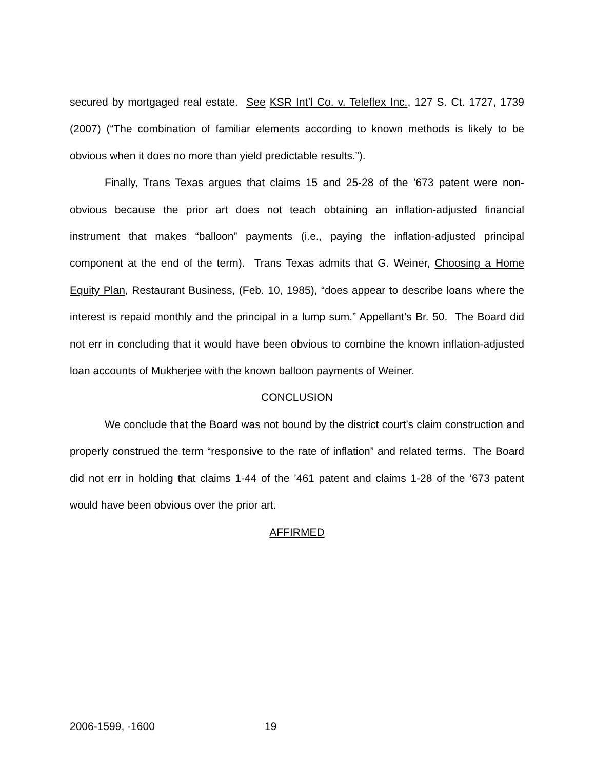secured by mortgaged real estate. See KSR Int’l Co. v. Teleflex Inc., 127 S. Ct. 1727, 1739 (2007) (“The combination of familiar elements according to known methods is likely to be obvious when it does no more than yield predictable results.”).
Finally, Trans Texas argues that claims 15 and 25-28 of the ’673 patent were non-obvious because the prior art does not teach obtaining an inflation-adjusted financial instrument that makes “balloon” payments (i.e., paying the inflation-adjusted principal component at the end of the term). Trans Texas admits that G. Weiner, Choosing a Home Equity Plan, Restaurant Business, (Feb. 10, 1985), “does appear to describe loans where the interest is repaid monthly and the principal in a lump sum.” Appellant’s Br. 50. The Board did not err in concluding that it would have been obvious to combine the known inflation-adjusted loan accounts of Mukherjee with the known balloon payments of Weiner.
CONCLUSION
We conclude that the Board was not bound by the district court’s claim construction and properly construed the term “responsive to the rate of inflation” and related terms. The Board did not err in holding that claims 1-44 of the ’461 patent and claims 1-28 of the ’673 patent would have been obvious over the prior art.
AFFIRMED
2006-1599, -1600 19